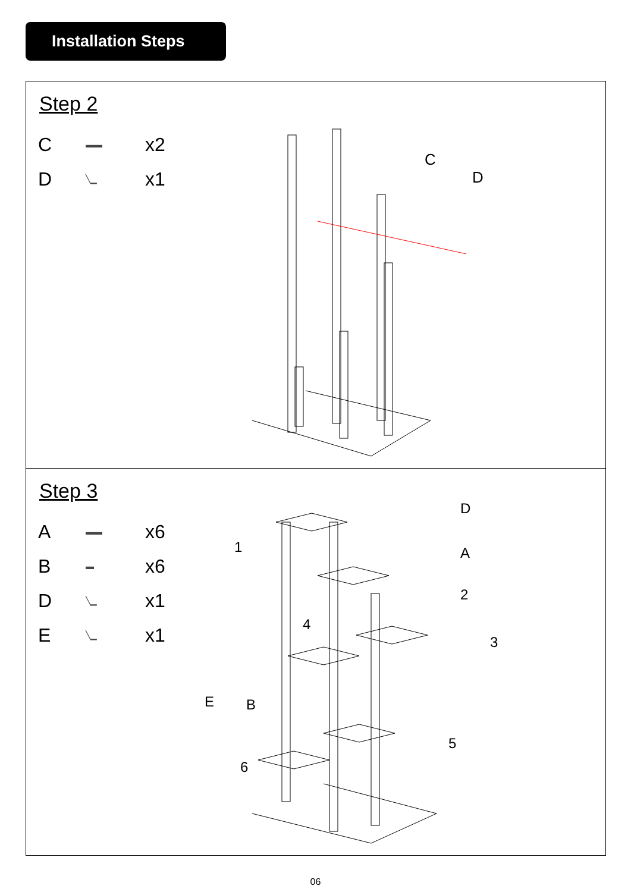Installation Steps
Step 2
C ▬▬ x2
D ╲▁ x1
C
D
Step 3
A ▬▬ x6
B ▬ x6
D ╲▁ x1
E ╲▁ x1
1
D
A
2
3
4
5
6
E
B
06